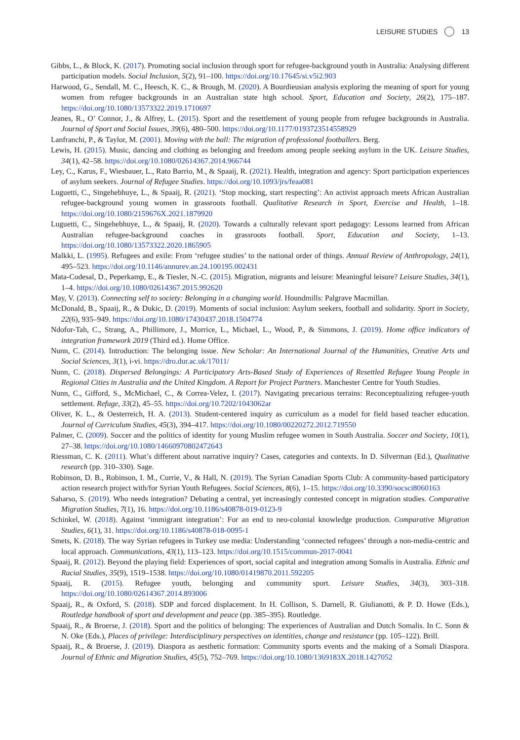LEISURE STUDIES 13
Gibbs, L., & Block, K. (2017). Promoting social inclusion through sport for refugee-background youth in Australia: Analysing different participation models. Social Inclusion, 5(2), 91–100. https://doi.org/10.17645/si.v5i2.903
Harwood, G., Sendall, M. C., Heesch, K. C., & Brough, M. (2020). A Bourdieusian analysis exploring the meaning of sport for young women from refugee backgrounds in an Australian state high school. Sport, Education and Society, 26(2), 175–187. https://doi.org/10.1080/13573322.2019.1710697
Jeanes, R., O’ Connor, J., & Alfrey, L. (2015). Sport and the resettlement of young people from refugee backgrounds in Australia. Journal of Sport and Social Issues, 39(6), 480–500. https://doi.org/10.1177/0193723514558929
Lanfranchi, P., & Taylor, M. (2001). Moving with the ball: The migration of professional footballers. Berg.
Lewis, H. (2015). Music, dancing and clothing as belonging and freedom among people seeking asylum in the UK. Leisure Studies, 34(1), 42–58. https://doi.org/10.1080/02614367.2014.966744
Ley, C., Karus, F., Wiesbauer, L., Rato Barrio, M., & Spaaij, R. (2021). Health, integration and agency: Sport participation experiences of asylum seekers. Journal of Refugee Studies. https://doi.org/10.1093/jrs/feaa081
Luguetti, C., Singehebhuye, L., & Spaaij, R. (2021). ‘Stop mocking, start respecting’: An activist approach meets African Australian refugee-background young women in grassroots football. Qualitative Research in Sport, Exercise and Health, 1–18. https://doi.org/10.1080/2159676X.2021.1879920
Luguetti, C., Singehebhuye, L., & Spaaij, R. (2020). Towards a culturally relevant sport pedagogy: Lessons learned from African Australian refugee-background coaches in grassroots football. Sport, Education and Society, 1–13. https://doi.org/10.1080/13573322.2020.1865905
Malkki, L. (1995). Refugees and exile: From ‘refugee studies’ to the national order of things. Annual Review of Anthropology, 24(1), 495–523. https://doi.org/10.1146/annurev.an.24.100195.002431
Mata-Codesal, D., Peperkamp, E., & Tiesler, N.-C. (2015). Migration, migrants and leisure: Meaningful leisure? Leisure Studies, 34(1), 1–4. https://doi.org/10.1080/02614367.2015.992620
May, V. (2013). Connecting self to society: Belonging in a changing world. Houndmills: Palgrave Macmillan.
McDonald, B., Spaaij, R., & Dukic, D. (2019). Moments of social inclusion: Asylum seekers, football and solidarity. Sport in Society, 22(6), 935–949. https://doi.org/10.1080/17430437.2018.1504774
Ndofor-Tah, C., Strang, A., Phillimore, J., Morrice, L., Michael, L., Wood, P., & Simmons, J. (2019). Home office indicators of integration framework 2019 (Third ed.). Home Office.
Nunn, C. (2014). Introduction: The belonging issue. New Scholar: An International Journal of the Humanities, Creative Arts and Social Sciences, 3(1), i-vi. https://dro.dur.ac.uk/17011/
Nunn, C. (2018). Dispersed Belongings: A Participatory Arts-Based Study of Experiences of Resettled Refugee Young People in Regional Cities in Australia and the United Kingdom. A Report for Project Partners. Manchester Centre for Youth Studies.
Nunn, C., Gifford, S., McMichael, C., & Correa-Velez, I. (2017). Navigating precarious terrains: Reconceptualizing refugee-youth settlement. Refuge, 33(2), 45–55. https://doi.org/10.7202/1043062ar
Oliver, K. L., & Oesterreich, H. A. (2013). Student-centered inquiry as curriculum as a model for field based teacher education. Journal of Curriculum Studies, 45(3), 394–417. https://doi.org/10.1080/00220272.2012.719550
Palmer, C. (2009). Soccer and the politics of identity for young Muslim refugee women in South Australia. Soccer and Society, 10(1), 27–38. https://doi.org/10.1080/14660970802472643
Riessman, C. K. (2011). What’s different about narrative inquiry? Cases, categories and contexts. In D. Silverman (Ed.), Qualitative research (pp. 310–330). Sage.
Robinson, D. B., Robinson, I. M., Currie, V., & Hall, N. (2019). The Syrian Canadian Sports Club: A community-based participatory action research project with/for Syrian Youth Refugees. Social Sciences, 8(6), 1–15. https://doi.org/10.3390/socsci8060163
Saharso, S. (2019). Who needs integration? Debating a central, yet increasingly contested concept in migration studies. Comparative Migration Studies, 7(1), 16. https://doi.org/10.1186/s40878-019-0123-9
Schinkel, W. (2018). Against ‘immigrant integration’: For an end to neo-colonial knowledge production. Comparative Migration Studies, 6(1), 31. https://doi.org/10.1186/s40878-018-0095-1
Smets, K. (2018). The way Syrian refugees in Turkey use media: Understanding ‘connected refugees’ through a non-media-centric and local approach. Communications, 43(1), 113–123. https://doi.org/10.1515/commun-2017-0041
Spaaij, R. (2012). Beyond the playing field: Experiences of sport, social capital and integration among Somalis in Australia. Ethnic and Racial Studies, 35(9), 1519–1538. https://doi.org/10.1080/01419870.2011.592205
Spaaij, R. (2015). Refugee youth, belonging and community sport. Leisure Studies, 34(3), 303–318. https://doi.org/10.1080/02614367.2014.893006
Spaaij, R., & Oxford, S. (2018). SDP and forced displacement. In H. Collison, S. Darnell, R. Giulianotti, & P. D. Howe (Eds.), Routledge handbook of sport and development and peace (pp. 385–395). Routledge.
Spaaij, R., & Broerse, J. (2018). Sport and the politics of belonging: The experiences of Australian and Dutch Somalis. In C. Sonn & N. Oke (Eds.), Places of privilege: Interdisciplinary perspectives on identities, change and resistance (pp. 105–122). Brill.
Spaaij, R., & Broerse, J. (2019). Diaspora as aesthetic formation: Community sports events and the making of a Somali Diaspora. Journal of Ethnic and Migration Studies, 45(5), 752–769. https://doi.org/10.1080/1369183X.2018.1427052